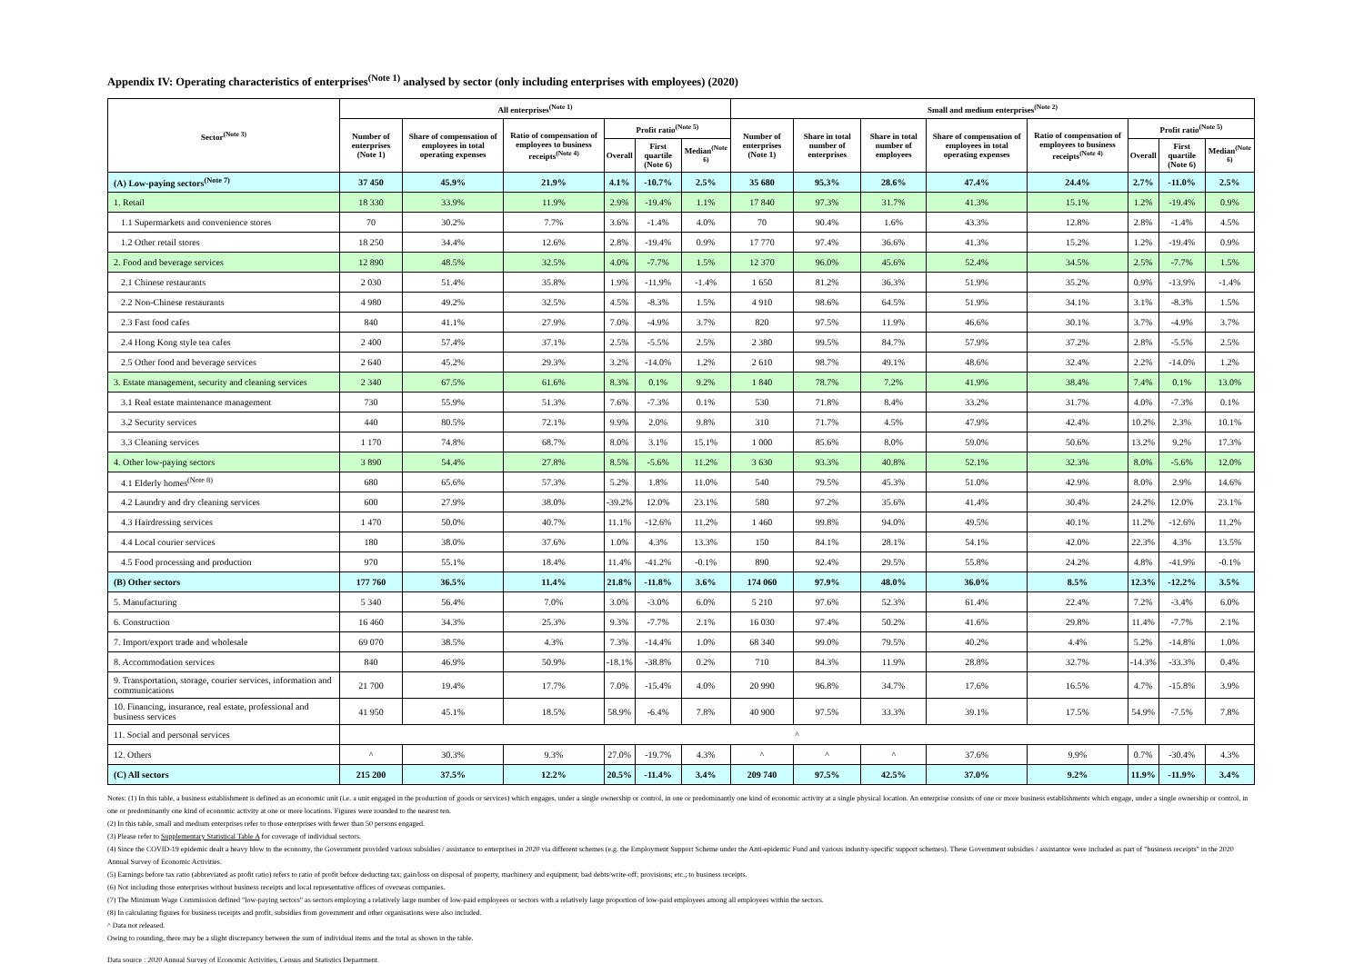Appendix IV: Operating characteristics of enterprises<sup>(Note 1)</sup> analysed by sector (only including enterprises with employees) (2020)
| Sector<sup>(Note 3)</sup> | All enterprises<sup>(Note 1)</sup> | | | | | | Small and medium enterprises<sup>(Note 2)</sup> | | | | | | | |
| --- | --- | --- | --- | --- | --- | --- | --- | --- | --- | --- | --- | --- | --- | --- |
| | Number of enterprises (Note 1) | Share of compensation of employees in total operating expenses | Ratio of compensation of employees to business receipts<sup>(Note 4)</sup> | Profit ratio<sup>(Note 5)</sup> | | | Number of enterprises (Note 1) | Share in total number of enterprises | Share in total number of employees | Share of compensation of employees in total operating expenses | Ratio of compensation of employees to business receipts<sup>(Note 4)</sup> | Profit ratio<sup>(Note 5)</sup> | | |
| | | | | Overall | First quartile (Note 6) | Median<sup>(Note 6)</sup> | | | | | | Overall | First quartile (Note 6) | Median<sup>(Note 6)</sup> |
| (A) Low-paying sectors<sup>(Note 7)</sup> | 37 450 | 45.9% | 21.9% | 4.1% | -10.7% | 2.5% | 35 680 | 95.3% | 28.6% | 47.4% | 24.4% | 2.7% | -11.0% | 2.5% |
| 1. Retail | 18 330 | 33.9% | 11.9% | 2.9% | -19.4% | 1.1% | 17 840 | 97.3% | 31.7% | 41.3% | 15.1% | 1.2% | -19.4% | 0.9% |
| 1.1 Supermarkets and convenience stores | 70 | 30.2% | 7.7% | 3.6% | -1.4% | 4.0% | 70 | 90.4% | 1.6% | 43.3% | 12.8% | 2.8% | -1.4% | 4.5% |
| 1.2 Other retail stores | 18 250 | 34.4% | 12.6% | 2.8% | -19.4% | 0.9% | 17 770 | 97.4% | 36.6% | 41.3% | 15.2% | 1.2% | -19.4% | 0.9% |
| 2. Food and beverage services | 12 890 | 48.5% | 32.5% | 4.0% | -7.7% | 1.5% | 12 370 | 96.0% | 45.6% | 52.4% | 34.5% | 2.5% | -7.7% | 1.5% |
| 2.1 Chinese restaurants | 2 030 | 51.4% | 35.8% | 1.9% | -11.9% | -1.4% | 1 650 | 81.2% | 36.3% | 51.9% | 35.2% | 0.9% | -13.9% | -1.4% |
| 2.2 Non-Chinese restaurants | 4 980 | 49.2% | 32.5% | 4.5% | -8.3% | 1.5% | 4 910 | 98.6% | 64.5% | 51.9% | 34.1% | 3.1% | -8.3% | 1.5% |
| 2.3 Fast food cafes | 840 | 41.1% | 27.9% | 7.0% | -4.9% | 3.7% | 820 | 97.5% | 11.9% | 46.6% | 30.1% | 3.7% | -4.9% | 3.7% |
| 2.4 Hong Kong style tea cafes | 2 400 | 57.4% | 37.1% | 2.5% | -5.5% | 2.5% | 2 380 | 99.5% | 84.7% | 57.9% | 37.2% | 2.8% | -5.5% | 2.5% |
| 2.5 Other food and beverage services | 2 640 | 45.2% | 29.3% | 3.2% | -14.0% | 1.2% | 2 610 | 98.7% | 49.1% | 48.6% | 32.4% | 2.2% | -14.0% | 1.2% |
| 3. Estate management, security and cleaning services | 2 340 | 67.5% | 61.6% | 8.3% | 0.1% | 9.2% | 1 840 | 78.7% | 7.2% | 41.9% | 38.4% | 7.4% | 0.1% | 13.0% |
| 3.1 Real estate maintenance management | 730 | 55.9% | 51.3% | 7.6% | -7.3% | 0.1% | 530 | 71.8% | 8.4% | 33.2% | 31.7% | 4.0% | -7.3% | 0.1% |
| 3.2 Security services | 440 | 80.5% | 72.1% | 9.9% | 2.0% | 9.8% | 310 | 71.7% | 4.5% | 47.9% | 42.4% | 10.2% | 2.3% | 10.1% |
| 3.3 Cleaning services | 1 170 | 74.8% | 68.7% | 8.0% | 3.1% | 15.1% | 1 000 | 85.6% | 8.0% | 59.0% | 50.6% | 13.2% | 9.2% | 17.3% |
| 4. Other low-paying sectors | 3 890 | 54.4% | 27.8% | 8.5% | -5.6% | 11.2% | 3 630 | 93.3% | 40.8% | 52.1% | 32.3% | 8.0% | -5.6% | 12.0% |
| 4.1 Elderly homes<sup>(Note 8)</sup> | 680 | 65.6% | 57.3% | 5.2% | 1.8% | 11.0% | 540 | 79.5% | 45.3% | 51.0% | 42.9% | 8.0% | 2.9% | 14.6% |
| 4.2 Laundry and dry cleaning services | 600 | 27.9% | 38.0% | -39.2% | 12.0% | 23.1% | 580 | 97.2% | 35.6% | 41.4% | 30.4% | 24.2% | 12.0% | 23.1% |
| 4.3 Hairdressing services | 1 470 | 50.0% | 40.7% | 11.1% | -12.6% | 11.2% | 1 460 | 99.8% | 94.0% | 49.5% | 40.1% | 11.2% | -12.6% | 11.2% |
| 4.4 Local courier services | 180 | 38.0% | 37.6% | 1.0% | 4.3% | 13.3% | 150 | 84.1% | 28.1% | 54.1% | 42.0% | 22.3% | 4.3% | 13.5% |
| 4.5 Food processing and production | 970 | 55.1% | 18.4% | 11.4% | -41.2% | -0.1% | 890 | 92.4% | 29.5% | 55.8% | 24.2% | 4.8% | -41.9% | -0.1% |
| (B) Other sectors | 177 760 | 36.5% | 11.4% | 21.8% | -11.8% | 3.6% | 174 060 | 97.9% | 48.0% | 36.0% | 8.5% | 12.3% | -12.2% | 3.5% |
| 5. Manufacturing | 5 340 | 56.4% | 7.0% | 3.0% | -3.0% | 6.0% | 5 210 | 97.6% | 52.3% | 61.4% | 22.4% | 7.2% | -3.4% | 6.0% |
| 6. Construction | 16 460 | 34.3% | 25.3% | 9.3% | -7.7% | 2.1% | 16 030 | 97.4% | 50.2% | 41.6% | 29.8% | 11.4% | -7.7% | 2.1% |
| 7. Import/export trade and wholesale | 69 070 | 38.5% | 4.3% | 7.3% | -14.4% | 1.0% | 68 340 | 99.0% | 79.5% | 40.2% | 4.4% | 5.2% | -14.8% | 1.0% |
| 8. Accommodation services | 840 | 46.9% | 50.9% | -18.1% | -38.8% | 0.2% | 710 | 84.3% | 11.9% | 28.8% | 32.7% | -14.3% | -33.3% | 0.4% |
| 9. Transportation, storage, courier services, information and communications | 21 700 | 19.4% | 17.7% | 7.0% | -15.4% | 4.0% | 20 990 | 96.8% | 34.7% | 17.6% | 16.5% | 4.7% | -15.8% | 3.9% |
| 10. Financing, insurance, real estate, professional and business services | 41 950 | 45.1% | 18.5% | 58.9% | -6.4% | 7.8% | 40 900 | 97.5% | 33.3% | 39.1% | 17.5% | 54.9% | -7.5% | 7.8% |
| 11. Social and personal services | ^ | | | | | | | | | | | | | |
| 12. Others | ^ | 30.3% | 9.3% | 27.0% | -19.7% | 4.3% | ^ | ^ | ^ | 37.6% | 9.9% | 0.7% | -30.4% | 4.3% |
| (C) All sectors | 215 200 | 37.5% | 12.2% | 20.5% | -11.4% | 3.4% | 209 740 | 97.5% | 42.5% | 37.0% | 9.2% | 11.9% | -11.9% | 3.4% |
Notes: (1) In this table, a business establishment is defined as an economic unit (i.e. a unit engaged in the production of goods or services) which engages, under a single ownership or control, in one or predominantly one kind of economic activity at a single physical location. An enterprise consists of one or more business establishments which engage, under a single ownership or control, in one or predominantly one kind of economic activity at one or more locations. Figures were rounded to the nearest ten.
(2) In this table, small and medium enterprises refer to those enterprises with fewer than 50 persons engaged.
(3) Please refer to Supplementary Statistical Table A for coverage of individual sectors.
(4) Since the COVID-19 epidemic dealt a heavy blow to the economy, the Government provided various subsidies / assistance to enterprises in 2020 via different schemes (e.g. the Employment Support Scheme under the Anti-epidemic Fund and various industry-specific support schemes). These Government subsidies / assistantce were included as part of "business receipts" in the 2020 Annual Survey of Economic Activities.
(5) Earnings before tax ratio (abbreviated as profit ratio) refers to ratio of profit before deducting tax; gain/loss on disposal of property, machinery and equipment; bad debts/write-off; provisions; etc.; to business receipts.
(6) Not including those enterprises without business receipts and local representative offices of overseas companies.
(7) The Minimum Wage Commission defined "low-paying sectors" as sectors employing a relatively large number of low-paid employees or sectors with a relatively large proportion of low-paid employees among all employees within the sectors.
(8) In calculating figures for business receipts and profit, subsidies from government and other organisations were also included.
^ Data not released.
Owing to rounding, there may be a slight discrepancy between the sum of individual items and the total as shown in the table.
Data source : 2020 Annual Survey of Economic Activities, Census and Statistics Department.